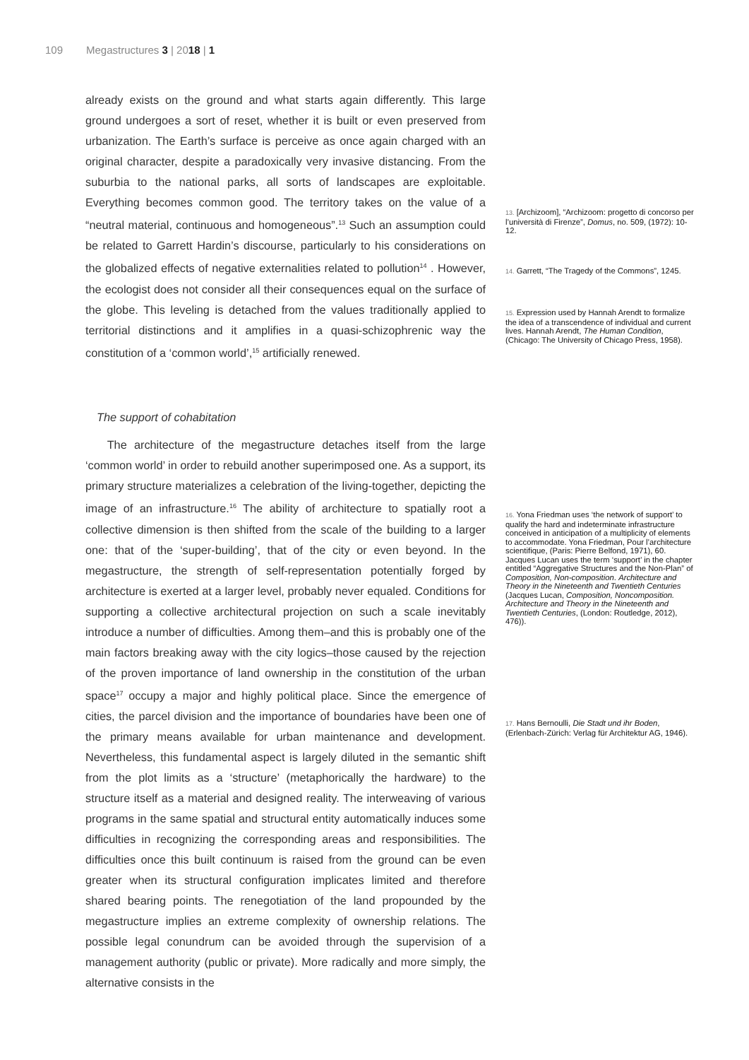109 Megastructures 3 | 2018 | 1
already exists on the ground and what starts again differently. This large ground undergoes a sort of reset, whether it is built or even preserved from urbanization. The Earth’s surface is perceive as once again charged with an original character, despite a paradoxically very invasive distancing. From the suburbia to the national parks, all sorts of landscapes are exploitable. Everything becomes common good. The territory takes on the value of a “neutral material, continuous and homogeneous”.<sup>13</sup> Such an assumption could be related to Garrett Hardin’s discourse, particularly to his considerations on the globalized effects of negative externalities related to pollution<sup>14</sup> . However, the ecologist does not consider all their consequences equal on the surface of the globe. This leveling is detached from the values traditionally applied to territorial distinctions and it amplifies in a quasi-schizophrenic way the constitution of a ‘common world’,<sup>15</sup> artificially renewed.
The support of cohabitation
The architecture of the megastructure detaches itself from the large ‘common world’ in order to rebuild another superimposed one. As a support, its primary structure materializes a celebration of the living-together, depicting the image of an infrastructure.<sup>16</sup> The ability of architecture to spatially root a collective dimension is then shifted from the scale of the building to a larger one: that of the ‘super-building’, that of the city or even beyond. In the megastructure, the strength of self-representation potentially forged by architecture is exerted at a larger level, probably never equaled. Conditions for supporting a collective architectural projection on such a scale inevitably introduce a number of difficulties. Among them–and this is probably one of the main factors breaking away with the city logics–those caused by the rejection of the proven importance of land ownership in the constitution of the urban space<sup>17</sup> occupy a major and highly political place. Since the emergence of cities, the parcel division and the importance of boundaries have been one of the primary means available for urban maintenance and development. Nevertheless, this fundamental aspect is largely diluted in the semantic shift from the plot limits as a ‘structure’ (metaphorically the hardware) to the structure itself as a material and designed reality. The interweaving of various programs in the same spatial and structural entity automatically induces some difficulties in recognizing the corresponding areas and responsibilities. The difficulties once this built continuum is raised from the ground can be even greater when its structural configuration implicates limited and therefore shared bearing points. The renegotiation of the land propounded by the megastructure implies an extreme complexity of ownership relations. The possible legal conundrum can be avoided through the supervision of a management authority (public or private). More radically and more simply, the alternative consists in the
13. [Archizoom], “Archizoom: progetto di concorso per l’università di Firenze”, Domus, no. 509, (1972): 10-12.
14. Garrett, “The Tragedy of the Commons”, 1245.
15. Expression used by Hannah Arendt to formalize the idea of a transcendence of individual and current lives. Hannah Arendt, The Human Condition, (Chicago: The University of Chicago Press, 1958).
16. Yona Friedman uses ‘the network of support’ to qualify the hard and indeterminate infrastructure conceived in anticipation of a multiplicity of elements to accommodate. Yona Friedman, Pour l’architecture scientifique, (Paris: Pierre Belfond, 1971), 60. Jacques Lucan uses the term ‘support’ in the chapter entitled “Aggregative Structures and the Non-Plan” of Composition, Non-composition. Architecture and Theory in the Nineteenth and Twentieth Centuries (Jacques Lucan, Composition, Noncomposition. Architecture and Theory in the Nineteenth and Twentieth Centuries, (London: Routledge, 2012), 476)).
17. Hans Bernoulli, Die Stadt und ihr Boden, (Erlenbach-Zürich: Verlag für Architektur AG, 1946).